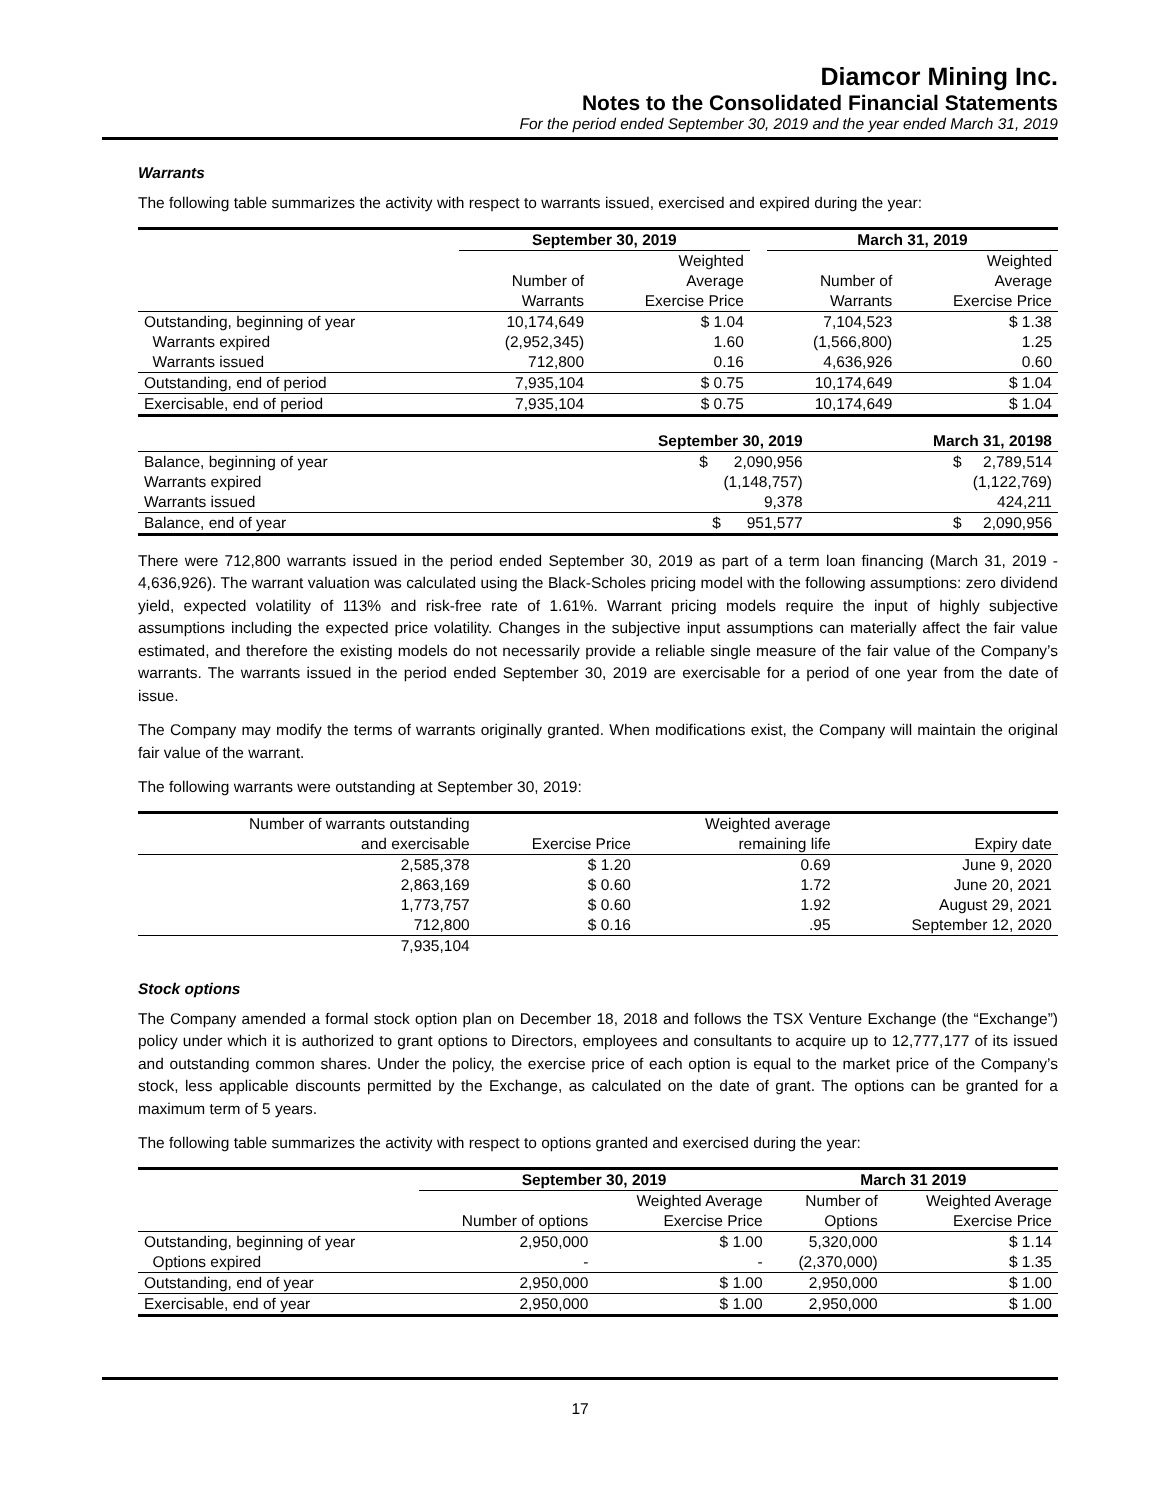Diamcor Mining Inc.
Notes to the Consolidated Financial Statements
For the period ended September 30, 2019 and the year ended March 31, 2019
Warrants
The following table summarizes the activity with respect to warrants issued, exercised and expired during the year:
| | September 30, 2019 | | | March 31, 2019 | |
| --- | --- | --- | --- | --- | --- |
| | | Weighted | | | Weighted |
| | Number of | Average | | Number of | Average |
| | Warrants | Exercise Price | | Warrants | Exercise Price |
| Outstanding, beginning of year | 10,174,649 | $ 1.04 | | 7,104,523 | $ 1.38 |
| Warrants expired | (2,952,345) | 1.60 | | (1,566,800) | 1.25 |
| Warrants issued | 712,800 | 0.16 | | 4,636,926 | 0.60 |
| Outstanding, end of period | 7,935,104 | $ 0.75 | | 10,174,649 | $ 1.04 |
| Exercisable, end of period | 7,935,104 | $ 0.75 | | 10,174,649 | $ 1.04 |
| | September 30, 2019 | March 31, 20198 |
| --- | --- | --- |
| Balance, beginning of year | $ 2,090,956 | $ 2,789,514 |
| Warrants expired | (1,148,757) | (1,122,769) |
| Warrants issued | 9,378 | 424,211 |
| Balance, end of year | $ 951,577 | $ 2,090,956 |
There were 712,800 warrants issued in the period ended September 30, 2019 as part of a term loan financing (March 31, 2019 - 4,636,926). The warrant valuation was calculated using the Black-Scholes pricing model with the following assumptions: zero dividend yield, expected volatility of 113% and risk-free rate of 1.61%. Warrant pricing models require the input of highly subjective assumptions including the expected price volatility. Changes in the subjective input assumptions can materially affect the fair value estimated, and therefore the existing models do not necessarily provide a reliable single measure of the fair value of the Company’s warrants. The warrants issued in the period ended September 30, 2019 are exercisable for a period of one year from the date of issue.
The Company may modify the terms of warrants originally granted. When modifications exist, the Company will maintain the original fair value of the warrant.
The following warrants were outstanding at September 30, 2019:
| Number of warrants outstanding | | Weighted average | |
| and exercisable | Exercise Price | remaining life | Expiry date |
| 2,585,378 | $ 1.20 | 0.69 | June 9, 2020 |
| 2,863,169 | $ 0.60 | 1.72 | June 20, 2021 |
| 1,773,757 | $ 0.60 | 1.92 | August 29, 2021 |
| 712,800 | $ 0.16 | .95 | September 12, 2020 |
| 7,935,104 | | | |
Stock options
The Company amended a formal stock option plan on December 18, 2018 and follows the TSX Venture Exchange (the “Exchange”) policy under which it is authorized to grant options to Directors, employees and consultants to acquire up to 12,777,177 of its issued and outstanding common shares. Under the policy, the exercise price of each option is equal to the market price of the Company’s stock, less applicable discounts permitted by the Exchange, as calculated on the date of grant. The options can be granted for a maximum term of 5 years.
The following table summarizes the activity with respect to options granted and exercised during the year:
| | September 30, 2019 | | March 31 2019 | |
| --- | --- | --- | --- | --- |
| | | Weighted Average | Number of | Weighted Average |
| | Number of options | Exercise Price | Options | Exercise Price |
| Outstanding, beginning of year | 2,950,000 | $ 1.00 | 5,320,000 | $ 1.14 |
| Options expired | - | - | (2,370,000) | $ 1.35 |
| Outstanding, end of year | 2,950,000 | $ 1.00 | 2,950,000 | $ 1.00 |
| Exercisable, end of year | 2,950,000 | $ 1.00 | 2,950,000 | $ 1.00 |
17